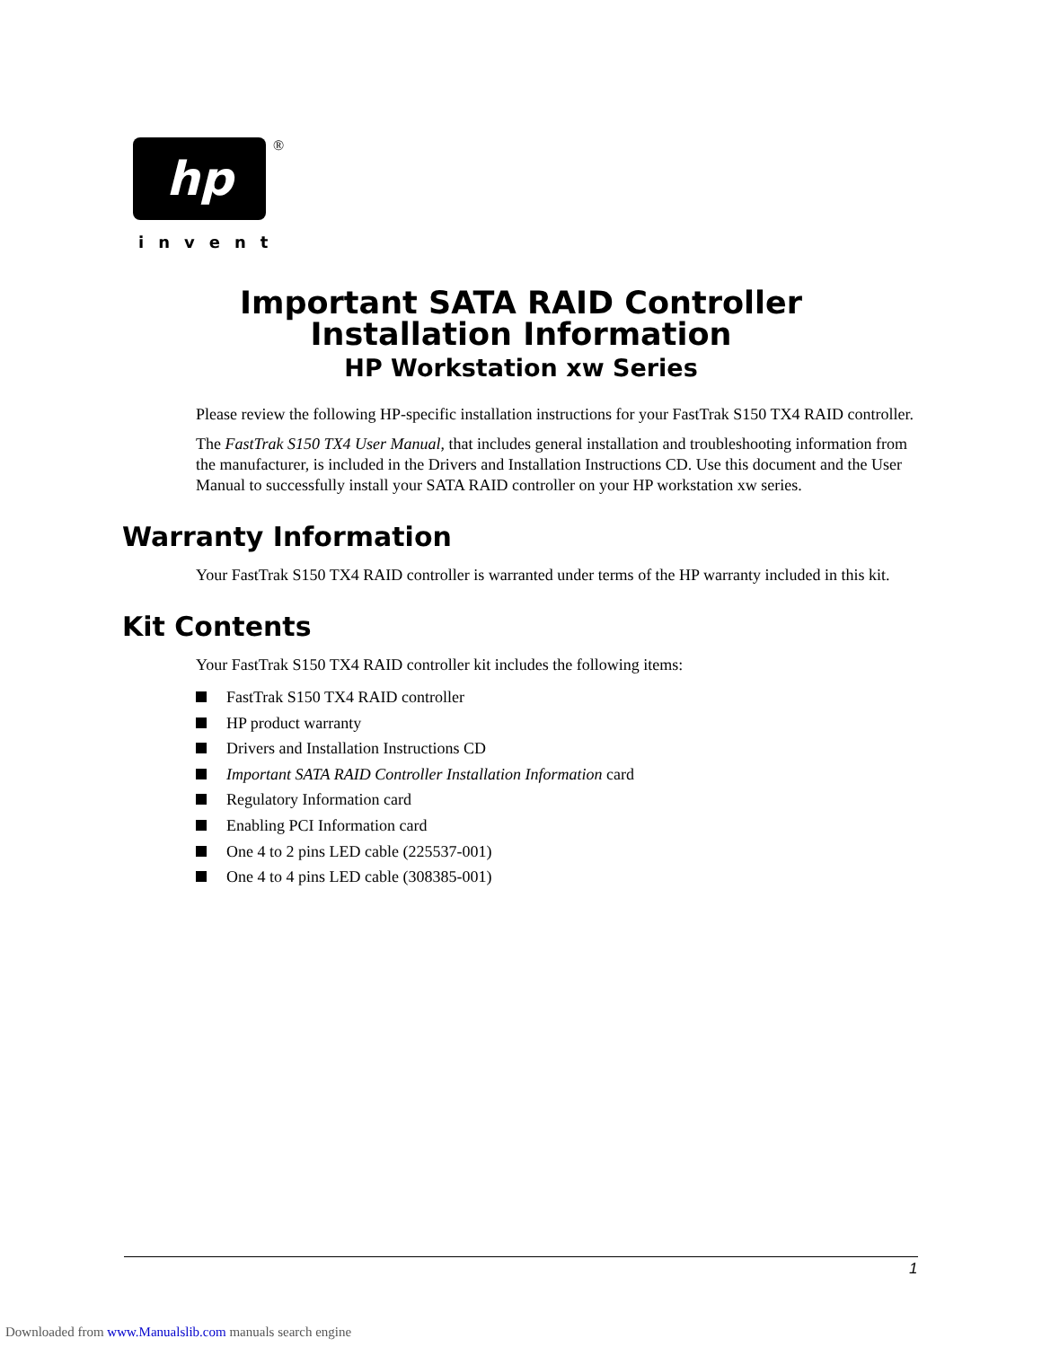hp
®
invent
Important SATA RAID Controller
Installation Information
HP Workstation xw Series
Please review the following HP-specific installation instructions for your FastTrak S150 TX4 RAID controller.
The FastTrak S150 TX4 User Manual, that includes general installation and troubleshooting information from the manufacturer, is included in the Drivers and Installation Instructions CD. Use this document and the User Manual to successfully install your SATA RAID controller on your HP workstation xw series.
Warranty Information
Your FastTrak S150 TX4 RAID controller is warranted under terms of the HP warranty included in this kit.
Kit Contents
Your FastTrak S150 TX4 RAID controller kit includes the following items:
FastTrak S150 TX4 RAID controller
HP product warranty
Drivers and Installation Instructions CD
Important SATA RAID Controller Installation Information card
Regulatory Information card
Enabling PCI Information card
One 4 to 2 pins LED cable (225537-001)
One 4 to 4 pins LED cable (308385-001)
1
Downloaded from www.Manualslib.com manuals search engine